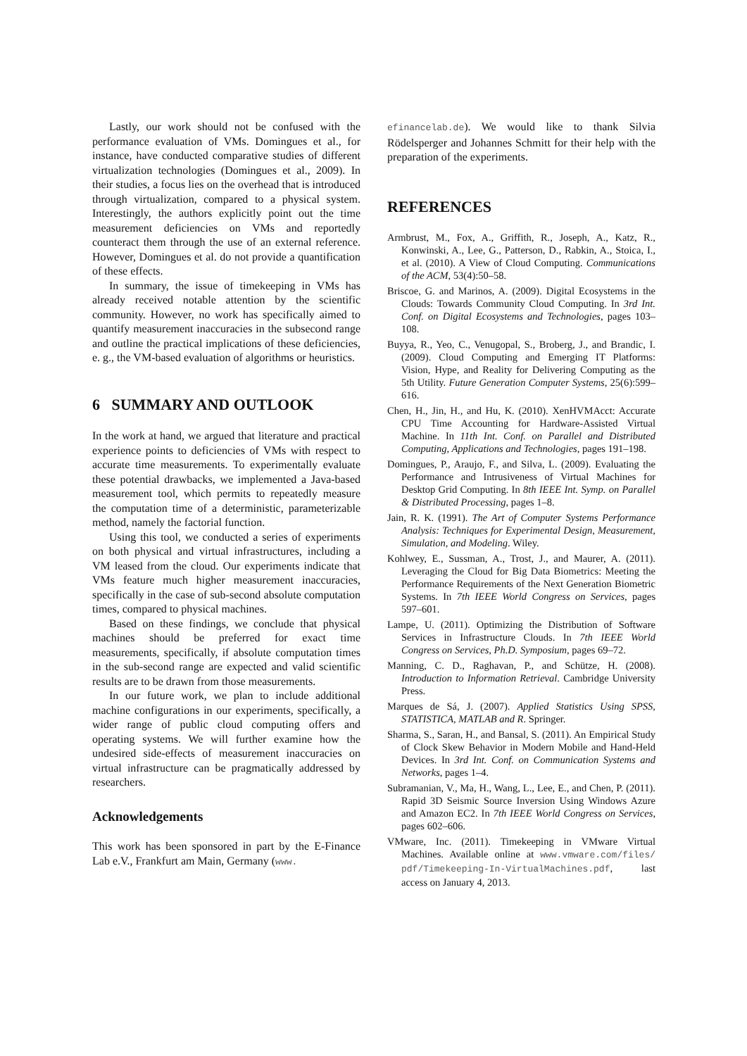Lastly, our work should not be confused with the performance evaluation of VMs. Domingues et al., for instance, have conducted comparative studies of different virtualization technologies (Domingues et al., 2009). In their studies, a focus lies on the overhead that is introduced through virtualization, compared to a physical system. Interestingly, the authors explicitly point out the time measurement deficiencies on VMs and reportedly counteract them through the use of an external reference. However, Domingues et al. do not provide a quantification of these effects.
In summary, the issue of timekeeping in VMs has already received notable attention by the scientific community. However, no work has specifically aimed to quantify measurement inaccuracies in the subsecond range and outline the practical implications of these deficiencies, e. g., the VM-based evaluation of algorithms or heuristics.
6 SUMMARY AND OUTLOOK
In the work at hand, we argued that literature and practical experience points to deficiencies of VMs with respect to accurate time measurements. To experimentally evaluate these potential drawbacks, we implemented a Java-based measurement tool, which permits to repeatedly measure the computation time of a deterministic, parameterizable method, namely the factorial function.
Using this tool, we conducted a series of experiments on both physical and virtual infrastructures, including a VM leased from the cloud. Our experiments indicate that VMs feature much higher measurement inaccuracies, specifically in the case of sub-second absolute computation times, compared to physical machines.
Based on these findings, we conclude that physical machines should be preferred for exact time measurements, specifically, if absolute computation times in the sub-second range are expected and valid scientific results are to be drawn from those measurements.
In our future work, we plan to include additional machine configurations in our experiments, specifically, a wider range of public cloud computing offers and operating systems. We will further examine how the undesired side-effects of measurement inaccuracies on virtual infrastructure can be pragmatically addressed by researchers.
Acknowledgements
This work has been sponsored in part by the E-Finance Lab e.V., Frankfurt am Main, Germany (www.
efinancelab.de). We would like to thank Silvia Rödelsperger and Johannes Schmitt for their help with the preparation of the experiments.
REFERENCES
Armbrust, M., Fox, A., Griffith, R., Joseph, A., Katz, R., Konwinski, A., Lee, G., Patterson, D., Rabkin, A., Stoica, I., et al. (2010). A View of Cloud Computing. Communications of the ACM, 53(4):50–58.
Briscoe, G. and Marinos, A. (2009). Digital Ecosystems in the Clouds: Towards Community Cloud Computing. In 3rd Int. Conf. on Digital Ecosystems and Technologies, pages 103–108.
Buyya, R., Yeo, C., Venugopal, S., Broberg, J., and Brandic, I. (2009). Cloud Computing and Emerging IT Platforms: Vision, Hype, and Reality for Delivering Computing as the 5th Utility. Future Generation Computer Systems, 25(6):599–616.
Chen, H., Jin, H., and Hu, K. (2010). XenHVMAcct: Accurate CPU Time Accounting for Hardware-Assisted Virtual Machine. In 11th Int. Conf. on Parallel and Distributed Computing, Applications and Technologies, pages 191–198.
Domingues, P., Araujo, F., and Silva, L. (2009). Evaluating the Performance and Intrusiveness of Virtual Machines for Desktop Grid Computing. In 8th IEEE Int. Symp. on Parallel & Distributed Processing, pages 1–8.
Jain, R. K. (1991). The Art of Computer Systems Performance Analysis: Techniques for Experimental Design, Measurement, Simulation, and Modeling. Wiley.
Kohlwey, E., Sussman, A., Trost, J., and Maurer, A. (2011). Leveraging the Cloud for Big Data Biometrics: Meeting the Performance Requirements of the Next Generation Biometric Systems. In 7th IEEE World Congress on Services, pages 597–601.
Lampe, U. (2011). Optimizing the Distribution of Software Services in Infrastructure Clouds. In 7th IEEE World Congress on Services, Ph.D. Symposium, pages 69–72.
Manning, C. D., Raghavan, P., and Schütze, H. (2008). Introduction to Information Retrieval. Cambridge University Press.
Marques de Sá, J. (2007). Applied Statistics Using SPSS, STATISTICA, MATLAB and R. Springer.
Sharma, S., Saran, H., and Bansal, S. (2011). An Empirical Study of Clock Skew Behavior in Modern Mobile and Hand-Held Devices. In 3rd Int. Conf. on Communication Systems and Networks, pages 1–4.
Subramanian, V., Ma, H., Wang, L., Lee, E., and Chen, P. (2011). Rapid 3D Seismic Source Inversion Using Windows Azure and Amazon EC2. In 7th IEEE World Congress on Services, pages 602–606.
VMware, Inc. (2011). Timekeeping in VMware Virtual Machines. Available online at www.vmware.com/files/ pdf/Timekeeping-In-VirtualMachines.pdf, last access on January 4, 2013.